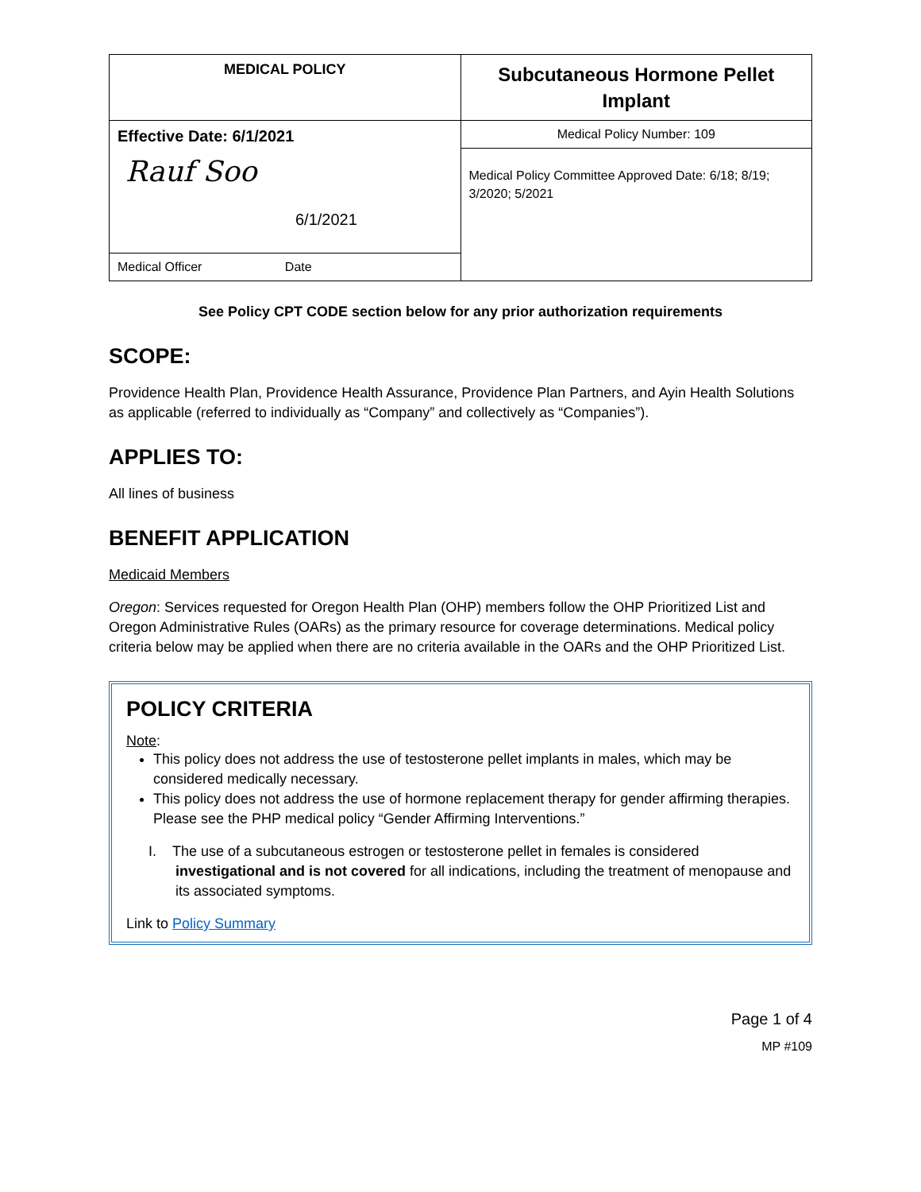| MEDICAL POLICY | Subcutaneous Hormone Pellet Implant |
| Effective Date: 6/1/2021 Rauf Soo 6/1/2021 | Medical Policy Number: 109 |
| | Medical Policy Committee Approved Date: 6/18; 8/19; 3/2020; 5/2021 |
| Medical Officer Date | |
See Policy CPT CODE section below for any prior authorization requirements
SCOPE:
Providence Health Plan, Providence Health Assurance, Providence Plan Partners, and Ayin Health Solutions as applicable (referred to individually as “Company” and collectively as “Companies”).
APPLIES TO:
All lines of business
BENEFIT APPLICATION
Medicaid Members
Oregon: Services requested for Oregon Health Plan (OHP) members follow the OHP Prioritized List and Oregon Administrative Rules (OARs) as the primary resource for coverage determinations. Medical policy criteria below may be applied when there are no criteria available in the OARs and the OHP Prioritized List.
POLICY CRITERIA
Note:
This policy does not address the use of testosterone pellet implants in males, which may be considered medically necessary.
This policy does not address the use of hormone replacement therapy for gender affirming therapies. Please see the PHP medical policy “Gender Affirming Interventions.”
I. The use of a subcutaneous estrogen or testosterone pellet in females is considered investigational and is not covered for all indications, including the treatment of menopause and its associated symptoms.
Link to Policy Summary
Page 1 of 4
MP #109